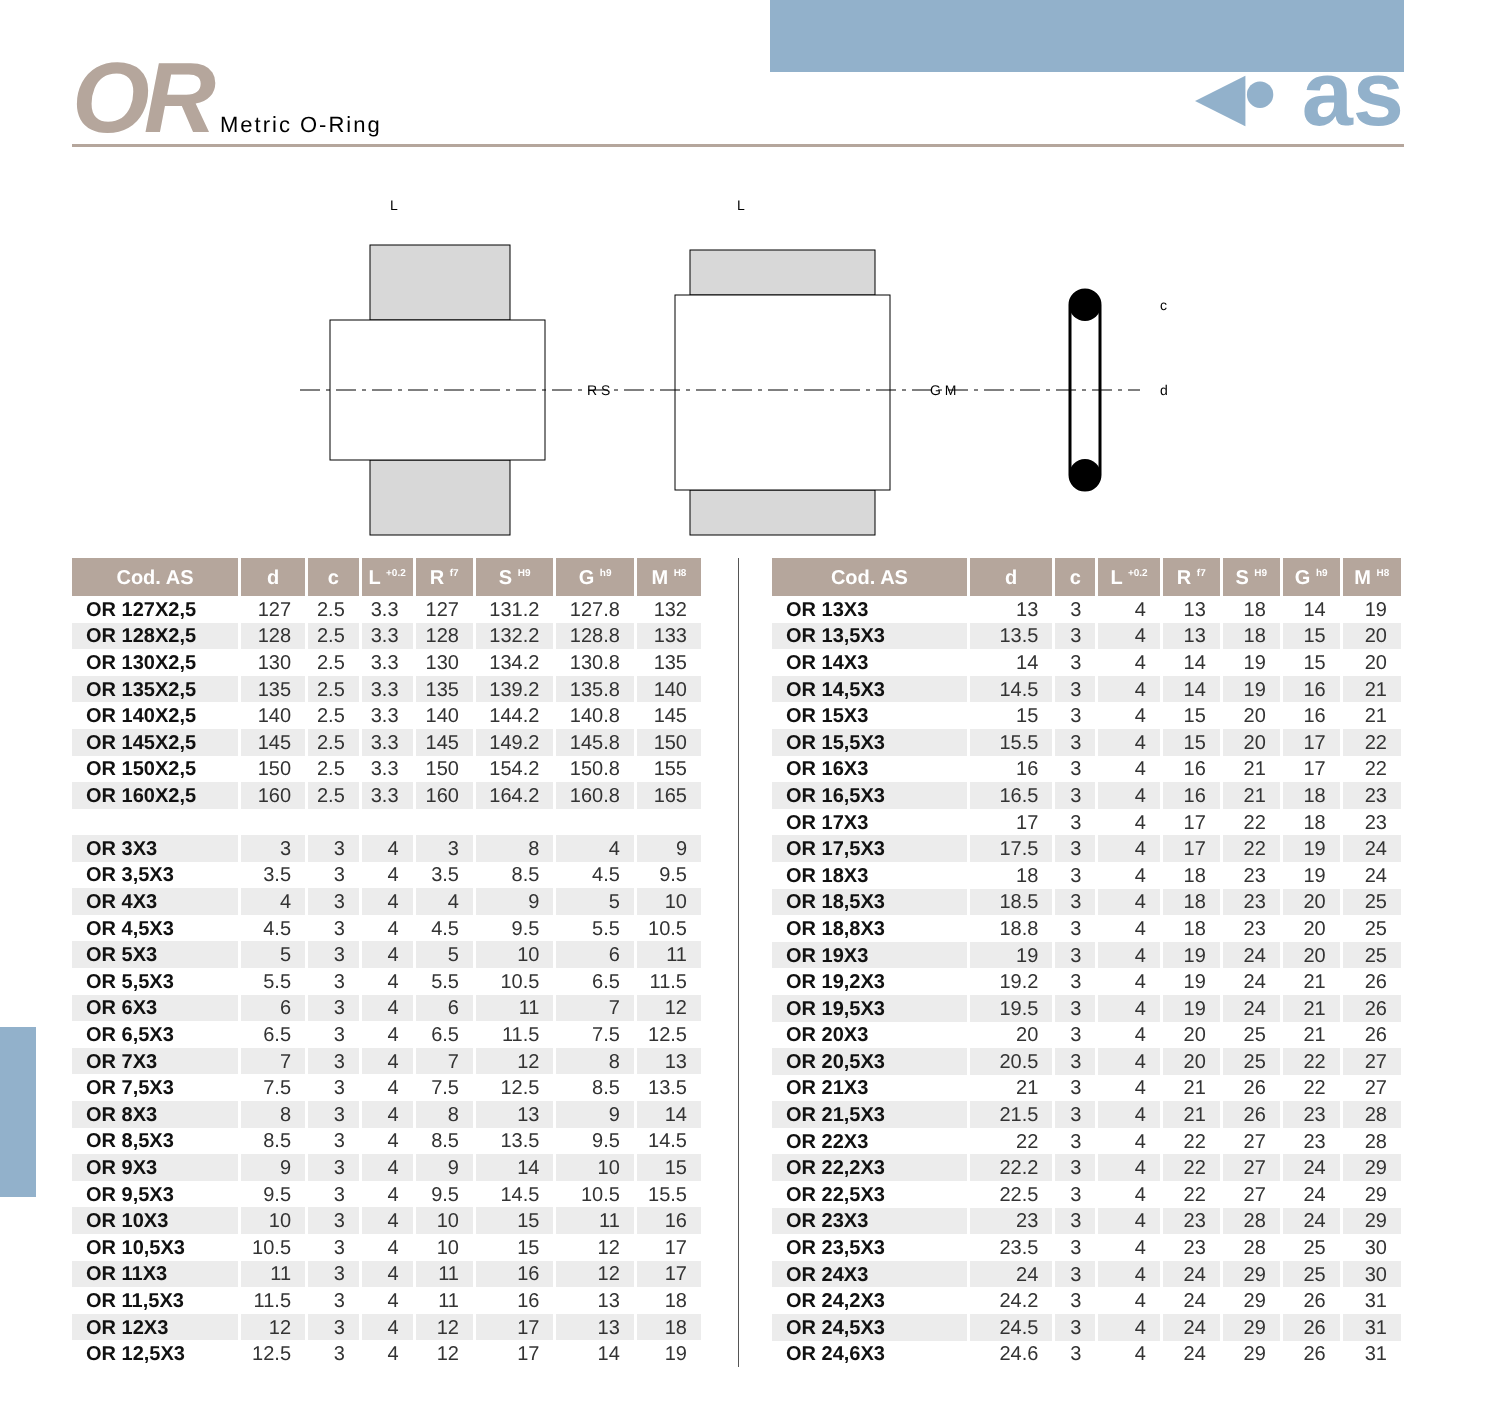OR Metric O-Ring
◂• as
L
R S
L
G M
c
d
| Cod. AS | d | c | L <sup>+0.2</sup> | R <sup>f7</sup> | S <sup>H9</sup> | G <sup>h9</sup> | M <sup>H8</sup> |
| --- | --- | --- | --- | --- | --- | --- | --- |
| OR 127X2,5 | 127 | 2.5 | 3.3 | 127 | 131.2 | 127.8 | 132 |
| OR 128X2,5 | 128 | 2.5 | 3.3 | 128 | 132.2 | 128.8 | 133 |
| OR 130X2,5 | 130 | 2.5 | 3.3 | 130 | 134.2 | 130.8 | 135 |
| OR 135X2,5 | 135 | 2.5 | 3.3 | 135 | 139.2 | 135.8 | 140 |
| OR 140X2,5 | 140 | 2.5 | 3.3 | 140 | 144.2 | 140.8 | 145 |
| OR 145X2,5 | 145 | 2.5 | 3.3 | 145 | 149.2 | 145.8 | 150 |
| OR 150X2,5 | 150 | 2.5 | 3.3 | 150 | 154.2 | 150.8 | 155 |
| OR 160X2,5 | 160 | 2.5 | 3.3 | 160 | 164.2 | 160.8 | 165 |
| OR 3X3 | 3 | 3 | 4 | 3 | 8 | 4 | 9 |
| OR 3,5X3 | 3.5 | 3 | 4 | 3.5 | 8.5 | 4.5 | 9.5 |
| OR 4X3 | 4 | 3 | 4 | 4 | 9 | 5 | 10 |
| OR 4,5X3 | 4.5 | 3 | 4 | 4.5 | 9.5 | 5.5 | 10.5 |
| OR 5X3 | 5 | 3 | 4 | 5 | 10 | 6 | 11 |
| OR 5,5X3 | 5.5 | 3 | 4 | 5.5 | 10.5 | 6.5 | 11.5 |
| OR 6X3 | 6 | 3 | 4 | 6 | 11 | 7 | 12 |
| OR 6,5X3 | 6.5 | 3 | 4 | 6.5 | 11.5 | 7.5 | 12.5 |
| OR 7X3 | 7 | 3 | 4 | 7 | 12 | 8 | 13 |
| OR 7,5X3 | 7.5 | 3 | 4 | 7.5 | 12.5 | 8.5 | 13.5 |
| OR 8X3 | 8 | 3 | 4 | 8 | 13 | 9 | 14 |
| OR 8,5X3 | 8.5 | 3 | 4 | 8.5 | 13.5 | 9.5 | 14.5 |
| OR 9X3 | 9 | 3 | 4 | 9 | 14 | 10 | 15 |
| OR 9,5X3 | 9.5 | 3 | 4 | 9.5 | 14.5 | 10.5 | 15.5 |
| OR 10X3 | 10 | 3 | 4 | 10 | 15 | 11 | 16 |
| OR 10,5X3 | 10.5 | 3 | 4 | 10 | 15 | 12 | 17 |
| OR 11X3 | 11 | 3 | 4 | 11 | 16 | 12 | 17 |
| OR 11,5X3 | 11.5 | 3 | 4 | 11 | 16 | 13 | 18 |
| OR 12X3 | 12 | 3 | 4 | 12 | 17 | 13 | 18 |
| OR 12,5X3 | 12.5 | 3 | 4 | 12 | 17 | 14 | 19 |
| Cod. AS | d | c | L <sup>+0.2</sup> | R <sup>f7</sup> | S <sup>H9</sup> | G <sup>h9</sup> | M <sup>H8</sup> |
| --- | --- | --- | --- | --- | --- | --- | --- |
| OR 13X3 | 13 | 3 | 4 | 13 | 18 | 14 | 19 |
| OR 13,5X3 | 13.5 | 3 | 4 | 13 | 18 | 15 | 20 |
| OR 14X3 | 14 | 3 | 4 | 14 | 19 | 15 | 20 |
| OR 14,5X3 | 14.5 | 3 | 4 | 14 | 19 | 16 | 21 |
| OR 15X3 | 15 | 3 | 4 | 15 | 20 | 16 | 21 |
| OR 15,5X3 | 15.5 | 3 | 4 | 15 | 20 | 17 | 22 |
| OR 16X3 | 16 | 3 | 4 | 16 | 21 | 17 | 22 |
| OR 16,5X3 | 16.5 | 3 | 4 | 16 | 21 | 18 | 23 |
| OR 17X3 | 17 | 3 | 4 | 17 | 22 | 18 | 23 |
| OR 17,5X3 | 17.5 | 3 | 4 | 17 | 22 | 19 | 24 |
| OR 18X3 | 18 | 3 | 4 | 18 | 23 | 19 | 24 |
| OR 18,5X3 | 18.5 | 3 | 4 | 18 | 23 | 20 | 25 |
| OR 18,8X3 | 18.8 | 3 | 4 | 18 | 23 | 20 | 25 |
| OR 19X3 | 19 | 3 | 4 | 19 | 24 | 20 | 25 |
| OR 19,2X3 | 19.2 | 3 | 4 | 19 | 24 | 21 | 26 |
| OR 19,5X3 | 19.5 | 3 | 4 | 19 | 24 | 21 | 26 |
| OR 20X3 | 20 | 3 | 4 | 20 | 25 | 21 | 26 |
| OR 20,5X3 | 20.5 | 3 | 4 | 20 | 25 | 22 | 27 |
| OR 21X3 | 21 | 3 | 4 | 21 | 26 | 22 | 27 |
| OR 21,5X3 | 21.5 | 3 | 4 | 21 | 26 | 23 | 28 |
| OR 22X3 | 22 | 3 | 4 | 22 | 27 | 23 | 28 |
| OR 22,2X3 | 22.2 | 3 | 4 | 22 | 27 | 24 | 29 |
| OR 22,5X3 | 22.5 | 3 | 4 | 22 | 27 | 24 | 29 |
| OR 23X3 | 23 | 3 | 4 | 23 | 28 | 24 | 29 |
| OR 23,5X3 | 23.5 | 3 | 4 | 23 | 28 | 25 | 30 |
| OR 24X3 | 24 | 3 | 4 | 24 | 29 | 25 | 30 |
| OR 24,2X3 | 24.2 | 3 | 4 | 24 | 29 | 26 | 31 |
| OR 24,5X3 | 24.5 | 3 | 4 | 24 | 29 | 26 | 31 |
| OR 24,6X3 | 24.6 | 3 | 4 | 24 | 29 | 26 | 31 |